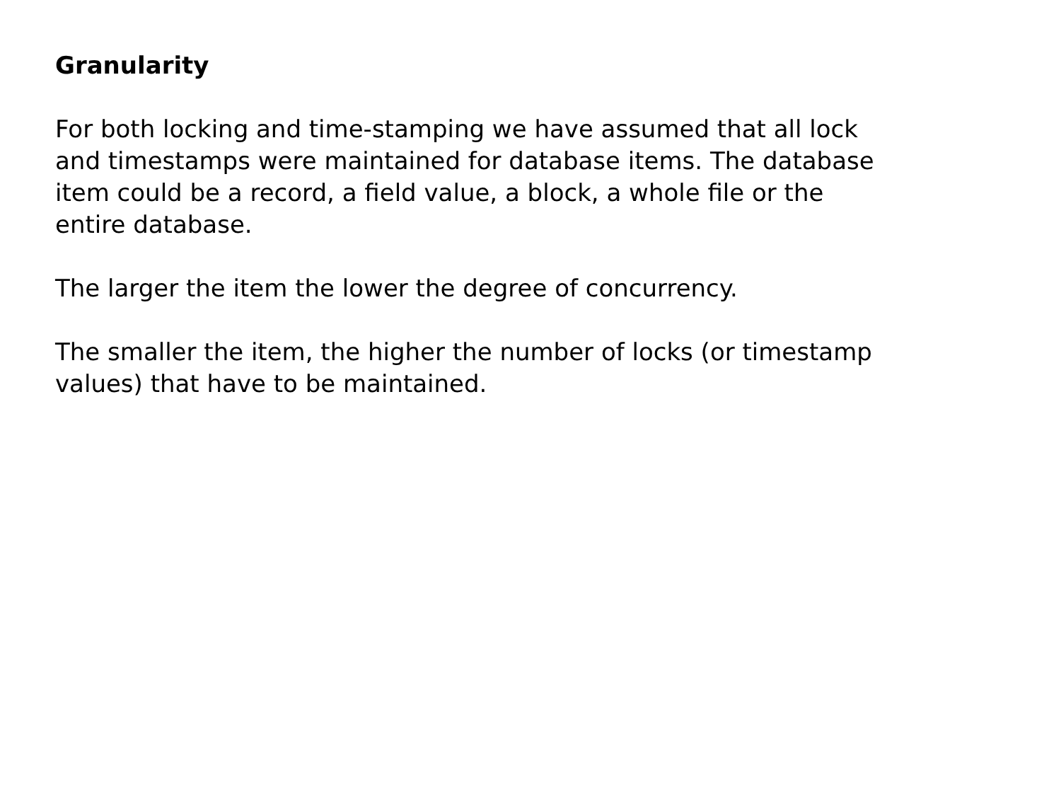Granularity
For both locking and time-stamping we have assumed that all lock
and timestamps were maintained for database items. The database
item could be a record, a field value, a block, a whole file or the
entire database.
The larger the item the lower the degree of concurrency.
The smaller the item, the higher the number of locks (or timestamp
values) that have to be maintained.